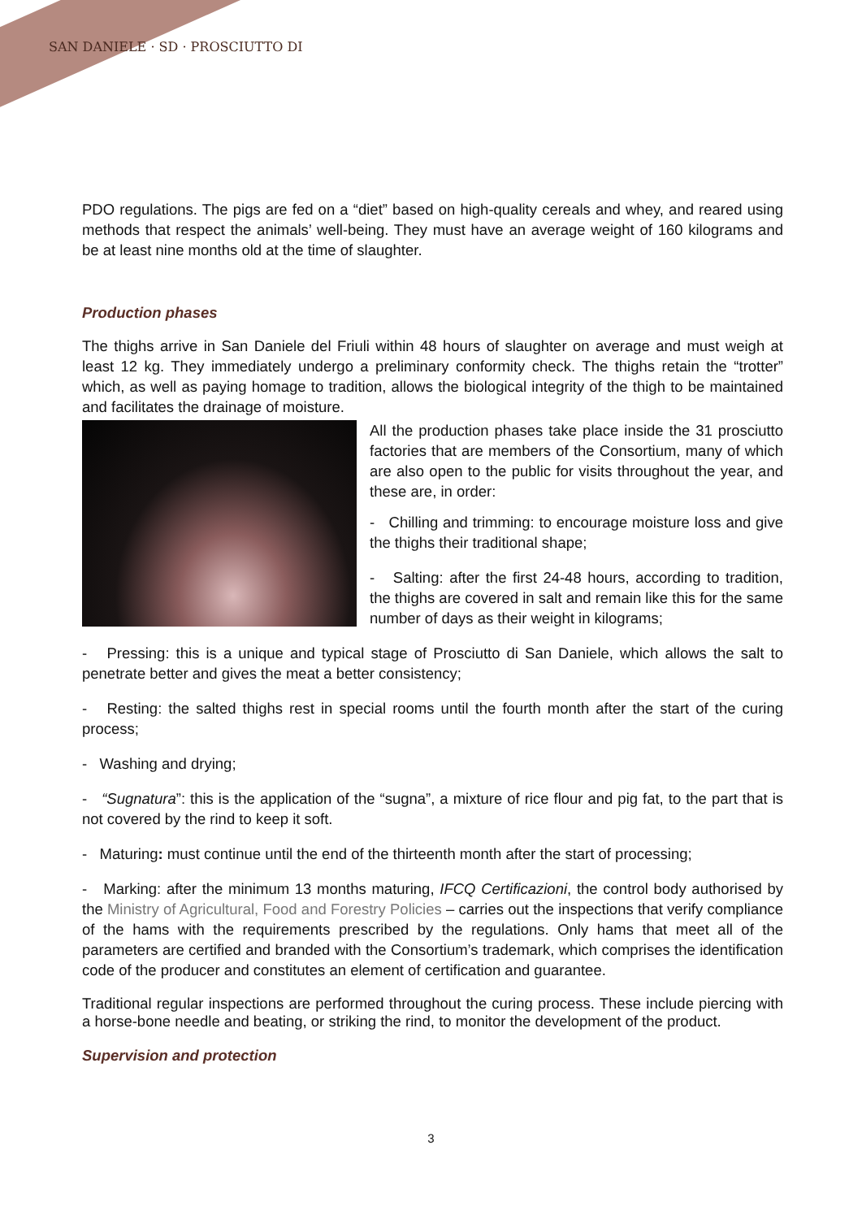SAN DANIELE · SD · PROSCIUTTO DI
PDO regulations. The pigs are fed on a “diet” based on high-quality cereals and whey, and reared using methods that respect the animals’ well-being. They must have an average weight of 160 kilograms and be at least nine months old at the time of slaughter.
Production phases
The thighs arrive in San Daniele del Friuli within 48 hours of slaughter on average and must weigh at least 12 kg. They immediately undergo a preliminary conformity check. The thighs retain the “trotter” which, as well as paying homage to tradition, allows the biological integrity of the thigh to be maintained and facilitates the drainage of moisture.
All the production phases take place inside the 31 prosciutto factories that are members of the Consortium, many of which are also open to the public for visits throughout the year, and these are, in order:
- Chilling and trimming: to encourage moisture loss and give the thighs their traditional shape;
- Salting: after the first 24-48 hours, according to tradition, the thighs are covered in salt and remain like this for the same number of days as their weight in kilograms;
- Pressing: this is a unique and typical stage of Prosciutto di San Daniele, which allows the salt to penetrate better and gives the meat a better consistency;
- Resting: the salted thighs rest in special rooms until the fourth month after the start of the curing process;
- Washing and drying;
- “Sugnatura”: this is the application of the “sugna”, a mixture of rice flour and pig fat, to the part that is not covered by the rind to keep it soft.
- Maturing: must continue until the end of the thirteenth month after the start of processing;
- Marking: after the minimum 13 months maturing, IFCQ Certificazioni, the control body authorised by the Ministry of Agricultural, Food and Forestry Policies – carries out the inspections that verify compliance of the hams with the requirements prescribed by the regulations. Only hams that meet all of the parameters are certified and branded with the Consortium’s trademark, which comprises the identification code of the producer and constitutes an element of certification and guarantee.
Traditional regular inspections are performed throughout the curing process. These include piercing with a horse-bone needle and beating, or striking the rind, to monitor the development of the product.
Supervision and protection
3